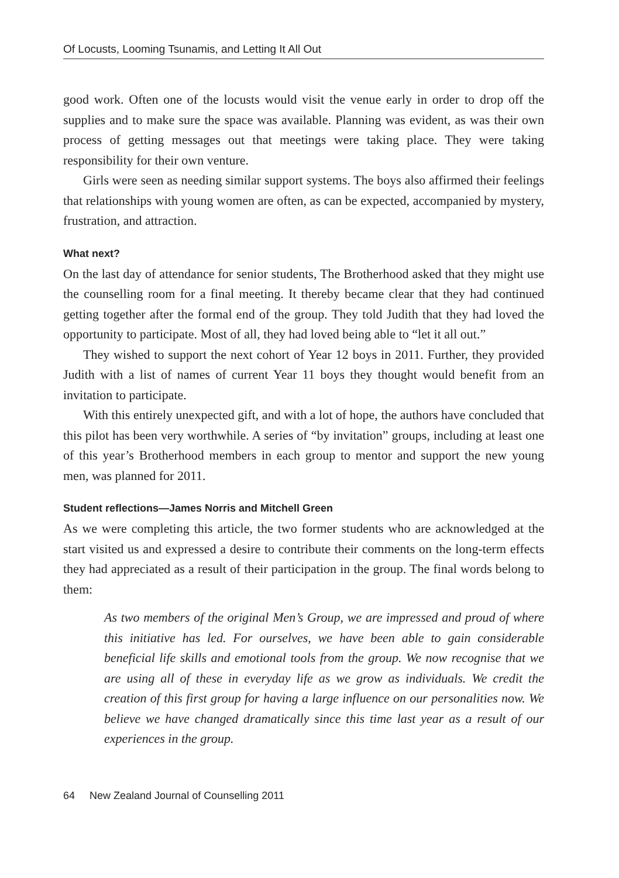Of Locusts, Looming Tsunamis, and Letting It All Out
good work. Often one of the locusts would visit the venue early in order to drop off the supplies and to make sure the space was available. Planning was evident, as was their own process of getting messages out that meetings were taking place. They were taking responsibility for their own venture.
Girls were seen as needing similar support systems. The boys also affirmed their feelings that relationships with young women are often, as can be expected, accompanied by mystery, frustration, and attraction.
What next?
On the last day of attendance for senior students, The Brotherhood asked that they might use the counselling room for a final meeting. It thereby became clear that they had continued getting together after the formal end of the group. They told Judith that they had loved the opportunity to participate. Most of all, they had loved being able to “let it all out.”
They wished to support the next cohort of Year 12 boys in 2011. Further, they provided Judith with a list of names of current Year 11 boys they thought would benefit from an invitation to participate.
With this entirely unexpected gift, and with a lot of hope, the authors have concluded that this pilot has been very worthwhile. A series of “by invitation” groups, including at least one of this year’s Brotherhood members in each group to mentor and support the new young men, was planned for 2011.
Student reflections—James Norris and Mitchell Green
As we were completing this article, the two former students who are acknowledged at the start visited us and expressed a desire to contribute their comments on the long-term effects they had appreciated as a result of their participation in the group. The final words belong to them:
As two members of the original Men’s Group, we are impressed and proud of where this initiative has led. For ourselves, we have been able to gain considerable beneficial life skills and emotional tools from the group. We now recognise that we are using all of these in everyday life as we grow as individuals. We credit the creation of this first group for having a large influence on our personalities now. We believe we have changed dramatically since this time last year as a result of our experiences in the group.
64 New Zealand Journal of Counselling 2011